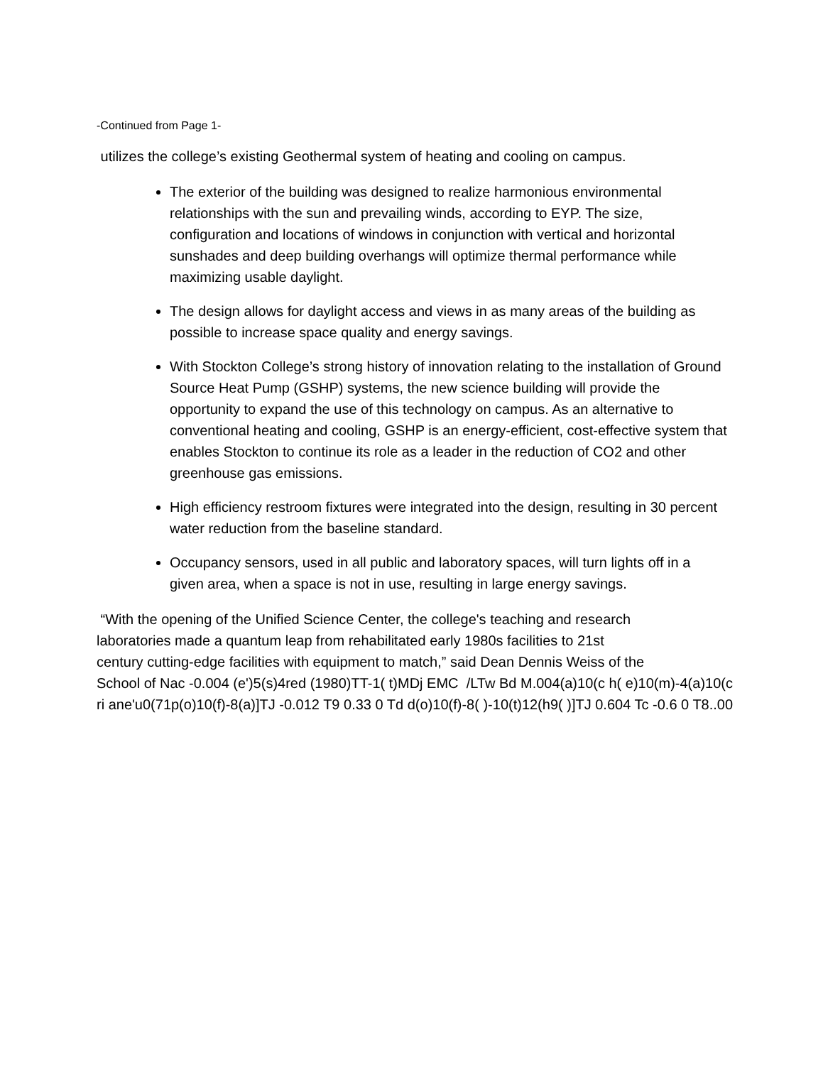-Continued from Page 1-
utilizes the college’s existing Geothermal system of heating and cooling on campus.
The exterior of the building was designed to realize harmonious environmental relationships with the sun and prevailing winds, according to EYP. The size, configuration and locations of windows in conjunction with vertical and horizontal sunshades and deep building overhangs will optimize thermal performance while maximizing usable daylight.
The design allows for daylight access and views in as many areas of the building as possible to increase space quality and energy savings.
With Stockton College’s strong history of innovation relating to the installation of Ground Source Heat Pump (GSHP) systems, the new science building will provide the opportunity to expand the use of this technology on campus. As an alternative to conventional heating and cooling, GSHP is an energy-efficient, cost-effective system that enables Stockton to continue its role as a leader in the reduction of CO2 and other greenhouse gas emissions.
High efficiency restroom fixtures were integrated into the design, resulting in 30 percent water reduction from the baseline standard.
Occupancy sensors, used in all public and laboratory spaces, will turn lights off in a given area, when a space is not in use, resulting in large energy savings.
“With the opening of the Unified Science Center, the college's teaching and research
laboratories made a quantum leap from rehabilitated early 1980s facilities to 21st
century cutting-edge facilities with equipment to match,” said Dean Dennis Weiss of the
School of Nac -0.004 (e')5(s)4red (1980)TT-1( t)MDj EMC /LTw Bd M.004(a)10(c h( e)10(m)-4(a)10(c
ri ane'u0(71p(o)10(f)-8(a)]TJ -0.012 T9 0.33 0 Td d(o)10(f)-8( )-10(t)12(h9( )]TJ 0.604 Tc -0.6 0 T8..00